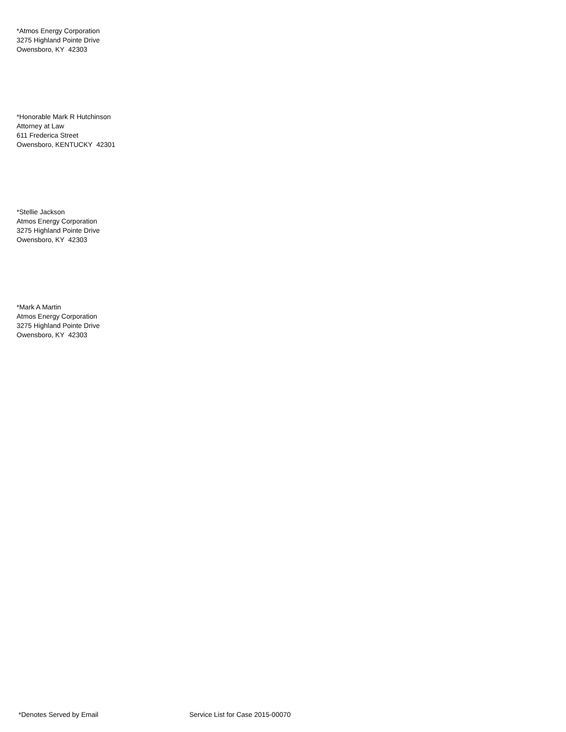*Atmos Energy Corporation
3275 Highland Pointe Drive
Owensboro, KY 42303
*Honorable Mark R Hutchinson
Attorney at Law
611 Frederica Street
Owensboro, KENTUCKY 42301
*Stellie Jackson
Atmos Energy Corporation
3275 Highland Pointe Drive
Owensboro, KY 42303
*Mark A Martin
Atmos Energy Corporation
3275 Highland Pointe Drive
Owensboro, KY 42303
*Denotes Served by Email Service List for Case 2015-00070